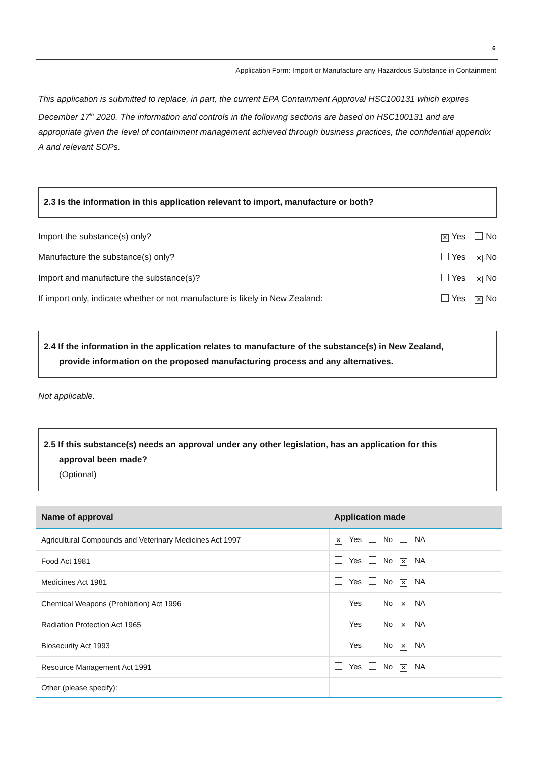6
Application Form: Import or Manufacture any Hazardous Substance in Containment
This application is submitted to replace, in part, the current EPA Containment Approval HSC100131 which expires December 17<sup>th</sup> 2020. The information and controls in the following sections are based on HSC100131 and are appropriate given the level of containment management achieved through business practices, the confidential appendix A and relevant SOPs.
2.3 Is the information in this application relevant to import, manufacture or both?
Import the substance(s) only? ✕ Yes No
Manufacture the substance(s) only? Yes ✕ No
Import and manufacture the substance(s)? Yes ✕ No
If import only, indicate whether or not manufacture is likely in New Zealand: Yes ✕ No
2.4 If the information in the application relates to manufacture of the substance(s) in New Zealand,
provide information on the proposed manufacturing process and any alternatives.
Not applicable.
2.5 If this substance(s) needs an approval under any other legislation, has an application for this
approval been made?
(Optional)
| Name of approval | Application made |
| --- | --- |
| Agricultural Compounds and Veterinary Medicines Act 1997 | ✕ Yes No NA |
| Food Act 1981 | Yes No ✕ NA |
| Medicines Act 1981 | Yes No ✕ NA |
| Chemical Weapons (Prohibition) Act 1996 | Yes No ✕ NA |
| Radiation Protection Act 1965 | Yes No ✕ NA |
| Biosecurity Act 1993 | Yes No ✕ NA |
| Resource Management Act 1991 | Yes No ✕ NA |
| Other (please specify): | |